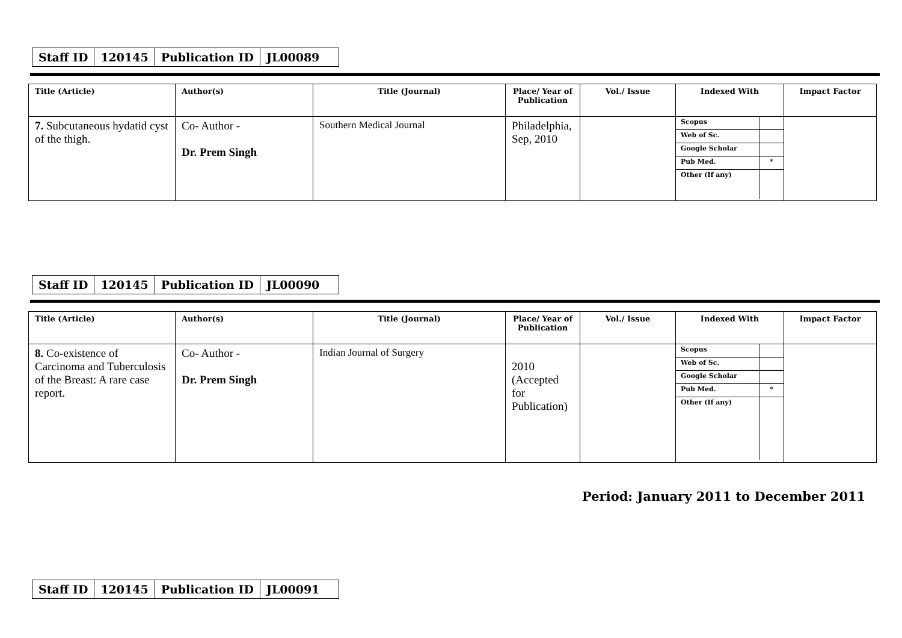| Staff ID | 120145 | Publication ID | JL00089 |
| Title (Article) | Author(s) | Title (Journal) | Place/ Year of Publication | Vol./ Issue | Indexed With | Impact Factor |
| --- | --- | --- | --- | --- | --- | --- |
| 7. Subcutaneous hydatid cyst of the thigh. | Co- Author - Dr. Prem Singh | Southern Medical Journal | Philadelphia, Sep, 2010 | | / Scopus / / / Web of Sc. / / / Google Scholar / / / Pub Med. / * / / Other (If any) / / | |
| Staff ID | 120145 | Publication ID | JL00090 |
| Title (Article) | Author(s) | Title (Journal) | Place/ Year of Publication | Vol./ Issue | Indexed With | Impact Factor |
| --- | --- | --- | --- | --- | --- | --- |
| 8. Co-existence of Carcinoma and Tuberculosis of the Breast: A rare case report. | Co- Author - Dr. Prem Singh | Indian Journal of Surgery | 2010 (Accepted for Publication) | | / Scopus / / / Web of Sc. / / / Google Scholar / / / Pub Med. / * / / Other (If any) / / | |
Period: January 2011 to December 2011
| Staff ID | 120145 | Publication ID | JL00091 |